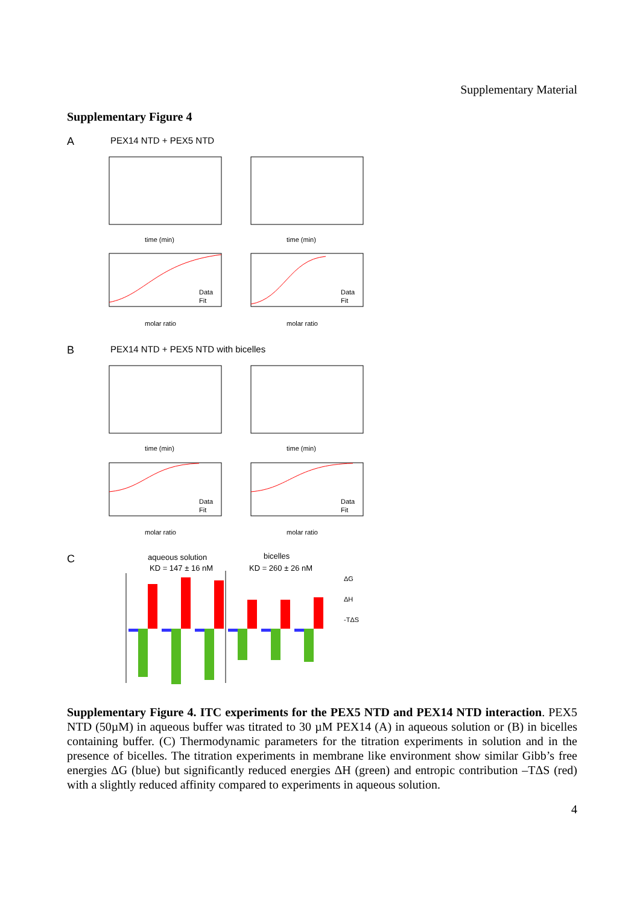Supplementary Material
Supplementary Figure 4
A
PEX14 NTD + PEX5 NTD
time (min)
time (min)
molar ratio
molar ratio
B
PEX14 NTD + PEX5 NTD with bicelles
time (min)
time (min)
molar ratio
molar ratio
Data
Fit
Data
Fit
Data
Fit
Data
Fit
C
aqueous solution
KD = 147 ± 16 nM
bicelles
KD = 260 ± 26 nM
ΔG
ΔH
-TΔS
Supplementary Figure 4. ITC experiments for the PEX5 NTD and PEX14 NTD interaction. PEX5 NTD (50µM) in aqueous buffer was titrated to 30 µM PEX14 (A) in aqueous solution or (B) in bicelles containing buffer. (C) Thermodynamic parameters for the titration experiments in solution and in the presence of bicelles. The titration experiments in membrane like environment show similar Gibb’s free energies ΔG (blue) but significantly reduced energies ΔH (green) and entropic contribution –TΔS (red) with a slightly reduced affinity compared to experiments in aqueous solution.
4